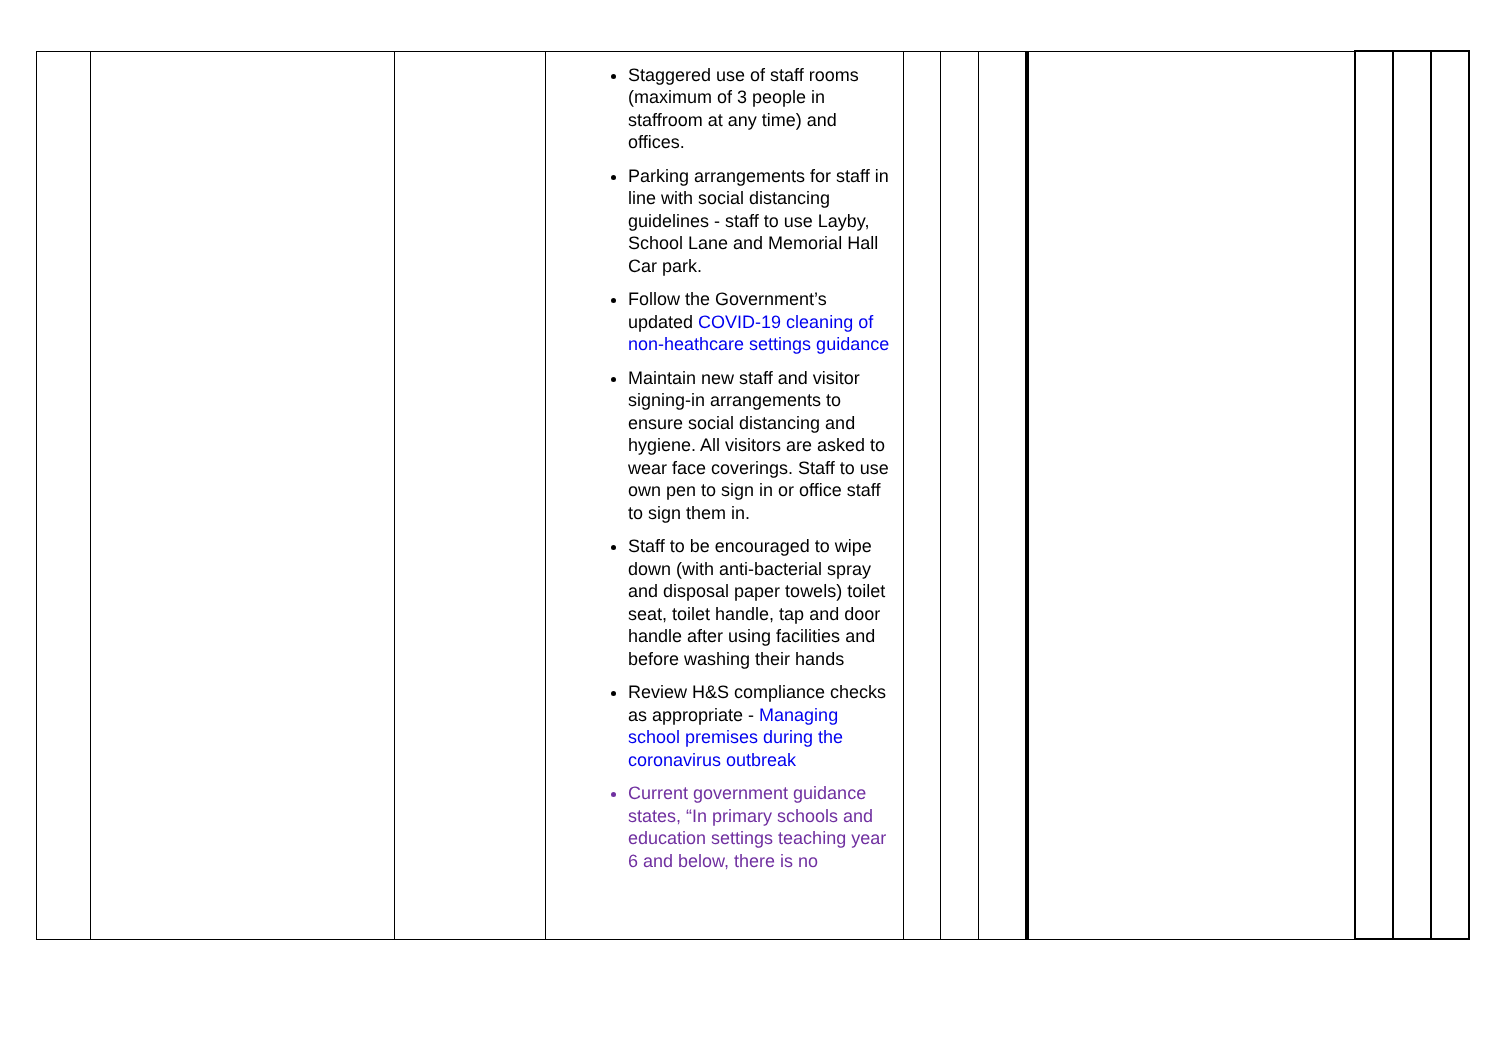| | | | Staggered use of staff rooms (maximum of 3 people in staffroom at any time) and offices. Parking arrangements for staff in line with social distancing guidelines - staff to use Layby, School Lane and Memorial Hall Car park. Follow the Government’s updated COVID-19 cleaning of non-heathcare settings guidance Maintain new staff and visitor signing-in arrangements to ensure social distancing and hygiene. All visitors are asked to wear face coverings. Staff to use own pen to sign in or office staff to sign them in. Staff to be encouraged to wipe down (with anti-bacterial spray and disposal paper towels) toilet seat, toilet handle, tap and door handle after using facilities and before washing their hands Review H&S compliance checks as appropriate - Managing school premises during the coronavirus outbreak Current government guidance states, “In primary schools and education settings teaching year 6 and below, there is no | | | | | | | |